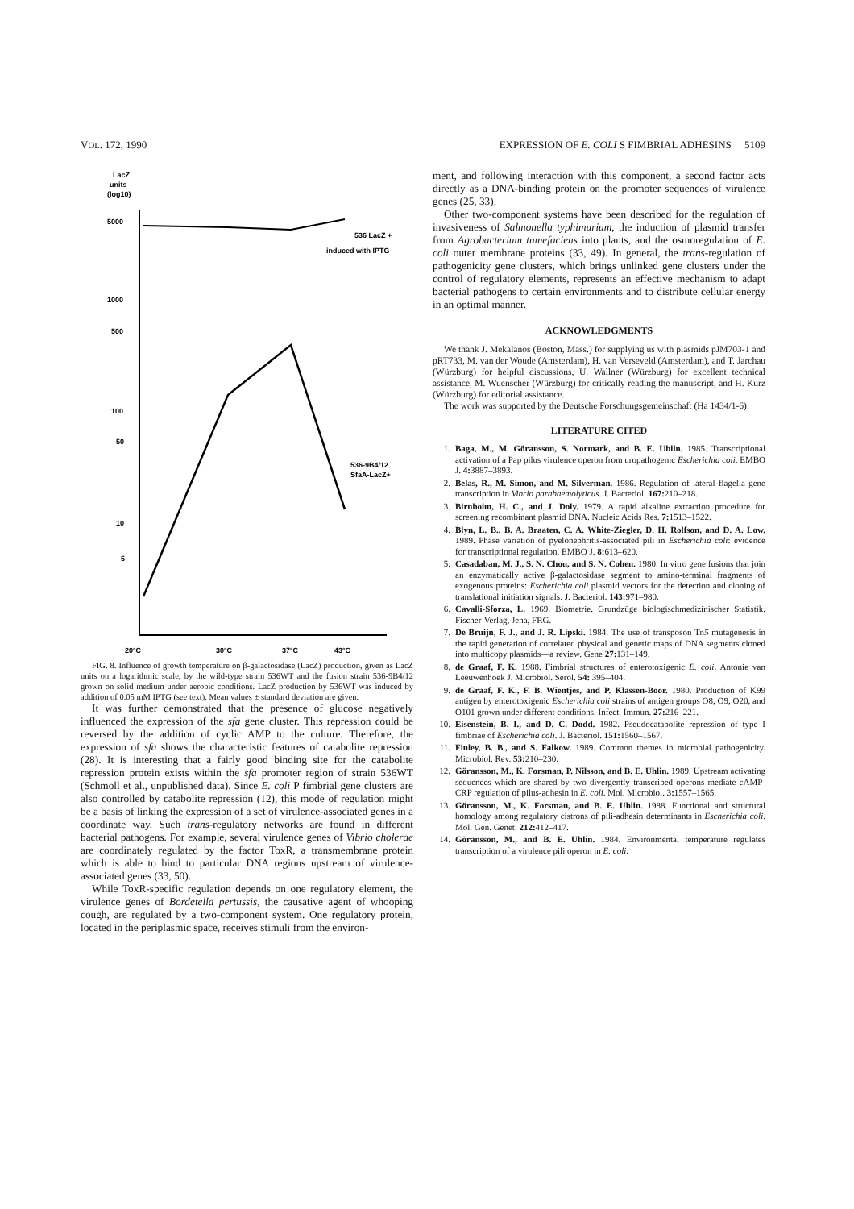VOL. 172, 1990 EXPRESSION OF E. COLI S FIMBRIAL ADHESINS 5109
LacZ
units
(log10)
5000
1000
500
100
50
10
5
536 LacZ +
induced with IPTG
536-9B4/12
SfaA-LacZ+
20°C
30°C
37°C
43°C
FIG. 8. Influence of growth temperature on β-galactosidase (LacZ) production, given as LacZ units on a logarithmic scale, by the wild-type strain 536WT and the fusion strain 536-9B4/12 grown on solid medium under aerobic conditions. LacZ production by 536WT was induced by addition of 0.05 mM IPTG (see text). Mean values ± standard deviation are given.
It was further demonstrated that the presence of glucose negatively influenced the expression of the sfa gene cluster. This repression could be reversed by the addition of cyclic AMP to the culture. Therefore, the expression of sfa shows the characteristic features of catabolite repression (28). It is interesting that a fairly good binding site for the catabolite repression protein exists within the sfa promoter region of strain 536WT (Schmoll et al., unpublished data). Since E. coli P fimbrial gene clusters are also controlled by catabolite repression (12), this mode of regulation might be a basis of linking the expression of a set of virulence-associated genes in a coordinate way. Such trans-regulatory networks are found in different bacterial pathogens. For example, several virulence genes of Vibrio cholerae are coordinately regulated by the factor ToxR, a transmembrane protein which is able to bind to particular DNA regions upstream of virulence-associated genes (33, 50).
While ToxR-specific regulation depends on one regulatory element, the virulence genes of Bordetella pertussis, the causative agent of whooping cough, are regulated by a two-component system. One regulatory protein, located in the periplasmic space, receives stimuli from the environ-
ment, and following interaction with this component, a second factor acts directly as a DNA-binding protein on the promoter sequences of virulence genes (25, 33).
Other two-component systems have been described for the regulation of invasiveness of Salmonella typhimurium, the induction of plasmid transfer from Agrobacterium tumefaciens into plants, and the osmoregulation of E. coli outer membrane proteins (33, 49). In general, the trans-regulation of pathogenicity gene clusters, which brings unlinked gene clusters under the control of regulatory elements, represents an effective mechanism to adapt bacterial pathogens to certain environments and to distribute cellular energy in an optimal manner.
ACKNOWLEDGMENTS
We thank J. Mekalanos (Boston, Mass.) for supplying us with plasmids pJM703-1 and pRT733, M. van der Woude (Amsterdam), H. van Verseveld (Amsterdam), and T. Jarchau (Würzburg) for helpful discussions, U. Wallner (Würzburg) for excellent technical assistance, M. Wuenscher (Würzburg) for critically reading the manuscript, and H. Kurz (Würzburg) for editorial assistance.
The work was supported by the Deutsche Forschungsgemeinschaft (Ha 1434/1-6).
LITERATURE CITED
1. Baga, M., M. Göransson, S. Normark, and B. E. Uhlin. 1985. Transcriptional activation of a Pap pilus virulence operon from uropathogenic Escherichia coli. EMBO J. 4: 3887–3893.
2. Belas, R., M. Simon, and M. Silverman. 1986. Regulation of lateral flagella gene transcription in Vibrio parahaemolyticus. J. Bacteriol. 167: 210–218.
3. Birnboim, H. C., and J. Doly. 1979. A rapid alkaline extraction procedure for screening recombinant plasmid DNA. Nucleic Acids Res. 7: 1513–1522.
4. Blyn, L. B., B. A. Braaten, C. A. White-Ziegler, D. H. Rolfson, and D. A. Low. 1989. Phase variation of pyelonephritis-associated pili in Escherichia coli: evidence for transcriptional regulation. EMBO J. 8: 613–620.
5. Casadaban, M. J., S. N. Chou, and S. N. Cohen. 1980. In vitro gene fusions that join an enzymatically active β-galactosidase segment to amino-terminal fragments of exogenous proteins: Escherichia coli plasmid vectors for the detection and cloning of translational initiation signals. J. Bacteriol. 143: 971–980.
6. Cavalli-Sforza, L. 1969. Biometrie. Grundzüge biologischmedizinischer Statistik. Fischer-Verlag, Jena, FRG.
7. De Bruijn, F. J., and J. R. Lipski. 1984. The use of transposon Tn5 mutagenesis in the rapid generation of correlated physical and genetic maps of DNA segments cloned into multicopy plasmids—a review. Gene 27: 131–149.
8. de Graaf, F. K. 1988. Fimbrial structures of enterotoxigenic E. coli. Antonie van Leeuwenhoek J. Microbiol. Serol. 54: 395–404.
9. de Graaf, F. K., F. B. Wientjes, and P. Klassen-Boor. 1980. Production of K99 antigen by enterotoxigenic Escherichia coli strains of antigen groups O8, O9, O20, and O101 grown under different conditions. Infect. Immun. 27: 216–221.
10. Eisenstein, B. I., and D. C. Dodd. 1982. Pseudocatabolite repression of type I fimbriae of Escherichia coli. J. Bacteriol. 151: 1560–1567.
11. Finley, B. B., and S. Falkow. 1989. Common themes in microbial pathogenicity. Microbiol. Rev. 53: 210–230.
12. Göransson, M., K. Forsman, P. Nilsson, and B. E. Uhlin. 1989. Upstream activating sequences which are shared by two divergently transcribed operons mediate cAMP-CRP regulation of pilus-adhesin in E. coli. Mol. Microbiol. 3: 1557–1565.
13. Göransson, M., K. Forsman, and B. E. Uhlin. 1988. Functional and structural homology among regulatory cistrons of pili-adhesin determinants in Escherichia coli. Mol. Gen. Genet. 212: 412–417.
14. Göransson, M., and B. E. Uhlin. 1984. Environmental temperature regulates transcription of a virulence pili operon in E. coli.